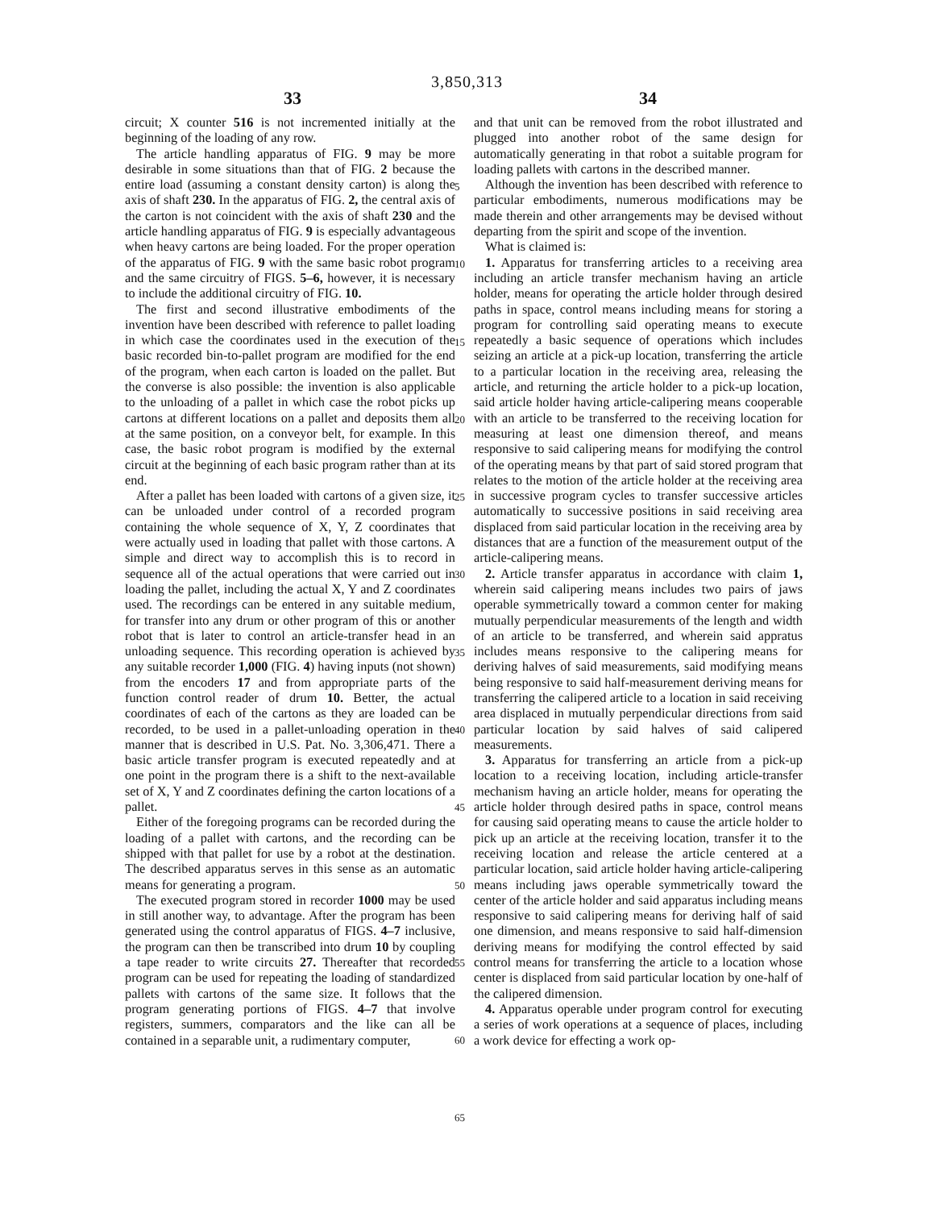3,850,313
33 34
circuit; X counter 516 is not incremented initially at the beginning of the loading of any row.
The article handling apparatus of FIG. 9 may be more desirable in some situations than that of FIG. 2 because the entire load (assuming a constant density carton) is along the axis of shaft 230. In the apparatus of FIG. 2, the central axis of the carton is not coincident with the axis of shaft 230 and the article handling apparatus of FIG. 9 is especially advantageous when heavy cartons are being loaded. For the proper operation of the apparatus of FIG. 9 with the same basic robot program and the same circuitry of FIGS. 5–6, however, it is necessary to include the additional circuitry of FIG. 10.
The first and second illustrative embodiments of the invention have been described with reference to pallet loading in which case the coordinates used in the execution of the basic recorded bin-to-pallet program are modified for the end of the program, when each carton is loaded on the pallet. But the converse is also possible: the invention is also applicable to the unloading of a pallet in which case the robot picks up cartons at different locations on a pallet and deposits them all at the same position, on a conveyor belt, for example. In this case, the basic robot program is modified by the external circuit at the beginning of each basic program rather than at its end.
After a pallet has been loaded with cartons of a given size, it can be unloaded under control of a recorded program containing the whole sequence of X, Y, Z coordinates that were actually used in loading that pallet with those cartons. A simple and direct way to accomplish this is to record in sequence all of the actual operations that were carried out in loading the pallet, including the actual X, Y and Z coordinates used. The recordings can be entered in any suitable medium, for transfer into any drum or other program of this or another robot that is later to control an article-transfer head in an unloading sequence. This recording operation is achieved by any suitable recorder 1,000 (FIG. 4) having inputs (not shown) from the encoders 17 and from appropriate parts of the function control reader of drum 10. Better, the actual coordinates of each of the cartons as they are loaded can be recorded, to be used in a pallet-unloading operation in the manner that is described in U.S. Pat. No. 3,306,471. There a basic article transfer program is executed repeatedly and at one point in the program there is a shift to the next-available set of X, Y and Z coordinates defining the carton locations of a pallet.
Either of the foregoing programs can be recorded during the loading of a pallet with cartons, and the recording can be shipped with that pallet for use by a robot at the destination. The described apparatus serves in this sense as an automatic means for generating a program.
The executed program stored in recorder 1000 may be used in still another way, to advantage. After the program has been generated using the control apparatus of FIGS. 4–7 inclusive, the program can then be transcribed into drum 10 by coupling a tape reader to write circuits 27. Thereafter that recorded program can be used for repeating the loading of standardized pallets with cartons of the same size. It follows that the program generating portions of FIGS. 4–7 that involve registers, summers, comparators and the like can all be contained in a separable unit, a rudimentary computer,
5
10
15
20
25
30
35
40
45
50
55
60
65
and that unit can be removed from the robot illustrated and plugged into another robot of the same design for automatically generating in that robot a suitable program for loading pallets with cartons in the described manner.
Although the invention has been described with reference to particular embodiments, numerous modifications may be made therein and other arrangements may be devised without departing from the spirit and scope of the invention.
What is claimed is:
1. Apparatus for transferring articles to a receiving area including an article transfer mechanism having an article holder, means for operating the article holder through desired paths in space, control means including means for storing a program for controlling said operating means to execute repeatedly a basic sequence of operations which includes seizing an article at a pick-up location, transferring the article to a particular location in the receiving area, releasing the article, and returning the article holder to a pick-up location, said article holder having article-calipering means cooperable with an article to be transferred to the receiving location for measuring at least one dimension thereof, and means responsive to said calipering means for modifying the control of the operating means by that part of said stored program that relates to the motion of the article holder at the receiving area in successive program cycles to transfer successive articles automatically to successive positions in said receiving area displaced from said particular location in the receiving area by distances that are a function of the measurement output of the article-calipering means.
2. Article transfer apparatus in accordance with claim 1, wherein said calipering means includes two pairs of jaws operable symmetrically toward a common center for making mutually perpendicular measurements of the length and width of an article to be transferred, and wherein said appratus includes means responsive to the calipering means for deriving halves of said measurements, said modifying means being responsive to said half-measurement deriving means for transferring the calipered article to a location in said receiving area displaced in mutually perpendicular directions from said particular location by said halves of said calipered measurements.
3. Apparatus for transferring an article from a pick-up location to a receiving location, including article-transfer mechanism having an article holder, means for operating the article holder through desired paths in space, control means for causing said operating means to cause the article holder to pick up an article at the receiving location, transfer it to the receiving location and release the article centered at a particular location, said article holder having article-calipering means including jaws operable symmetrically toward the center of the article holder and said apparatus including means responsive to said calipering means for deriving half of said one dimension, and means responsive to said half-dimension deriving means for modifying the control effected by said control means for transferring the article to a location whose center is displaced from said particular location by one-half of the calipered dimension.
4. Apparatus operable under program control for executing a series of work operations at a sequence of places, including a work device for effecting a work op-